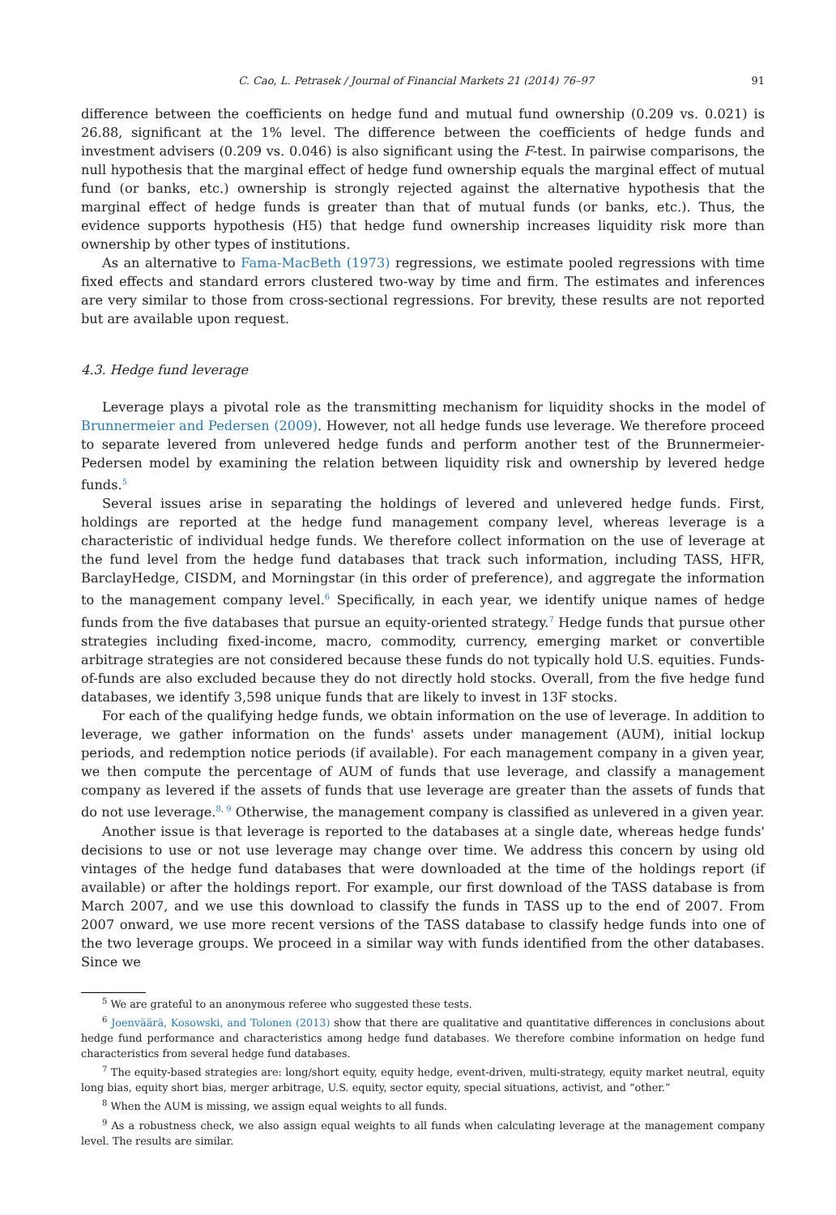C. Cao, L. Petrasek / Journal of Financial Markets 21 (2014) 76–97 91
difference between the coefficients on hedge fund and mutual fund ownership (0.209 vs. 0.021) is 26.88, significant at the 1% level. The difference between the coefficients of hedge funds and investment advisers (0.209 vs. 0.046) is also significant using the F-test. In pairwise comparisons, the null hypothesis that the marginal effect of hedge fund ownership equals the marginal effect of mutual fund (or banks, etc.) ownership is strongly rejected against the alternative hypothesis that the marginal effect of hedge funds is greater than that of mutual funds (or banks, etc.). Thus, the evidence supports hypothesis (H5) that hedge fund ownership increases liquidity risk more than ownership by other types of institutions.
As an alternative to Fama-MacBeth (1973) regressions, we estimate pooled regressions with time fixed effects and standard errors clustered two-way by time and firm. The estimates and inferences are very similar to those from cross-sectional regressions. For brevity, these results are not reported but are available upon request.
4.3. Hedge fund leverage
Leverage plays a pivotal role as the transmitting mechanism for liquidity shocks in the model of Brunnermeier and Pedersen (2009). However, not all hedge funds use leverage. We therefore proceed to separate levered from unlevered hedge funds and perform another test of the Brunnermeier-Pedersen model by examining the relation between liquidity risk and ownership by levered hedge funds.<sup>5</sup>
Several issues arise in separating the holdings of levered and unlevered hedge funds. First, holdings are reported at the hedge fund management company level, whereas leverage is a characteristic of individual hedge funds. We therefore collect information on the use of leverage at the fund level from the hedge fund databases that track such information, including TASS, HFR, BarclayHedge, CISDM, and Morningstar (in this order of preference), and aggregate the information to the management company level.<sup>6</sup> Specifically, in each year, we identify unique names of hedge funds from the five databases that pursue an equity-oriented strategy.<sup>7</sup> Hedge funds that pursue other strategies including fixed-income, macro, commodity, currency, emerging market or convertible arbitrage strategies are not considered because these funds do not typically hold U.S. equities. Funds-of-funds are also excluded because they do not directly hold stocks. Overall, from the five hedge fund databases, we identify 3,598 unique funds that are likely to invest in 13F stocks.
For each of the qualifying hedge funds, we obtain information on the use of leverage. In addition to leverage, we gather information on the funds' assets under management (AUM), initial lockup periods, and redemption notice periods (if available). For each management company in a given year, we then compute the percentage of AUM of funds that use leverage, and classify a management company as levered if the assets of funds that use leverage are greater than the assets of funds that do not use leverage.<sup>8, 9</sup> Otherwise, the management company is classified as unlevered in a given year.
Another issue is that leverage is reported to the databases at a single date, whereas hedge funds' decisions to use or not use leverage may change over time. We address this concern by using old vintages of the hedge fund databases that were downloaded at the time of the holdings report (if available) or after the holdings report. For example, our first download of the TASS database is from March 2007, and we use this download to classify the funds in TASS up to the end of 2007. From 2007 onward, we use more recent versions of the TASS database to classify hedge funds into one of the two leverage groups. We proceed in a similar way with funds identified from the other databases. Since we
<sup>5</sup> We are grateful to an anonymous referee who suggested these tests.
<sup>6</sup> Joenväärä, Kosowski, and Tolonen (2013) show that there are qualitative and quantitative differences in conclusions about hedge fund performance and characteristics among hedge fund databases. We therefore combine information on hedge fund characteristics from several hedge fund databases.
<sup>7</sup> The equity-based strategies are: long/short equity, equity hedge, event-driven, multi-strategy, equity market neutral, equity long bias, equity short bias, merger arbitrage, U.S. equity, sector equity, special situations, activist, and “other.”
<sup>8</sup> When the AUM is missing, we assign equal weights to all funds.
<sup>9</sup> As a robustness check, we also assign equal weights to all funds when calculating leverage at the management company level. The results are similar.